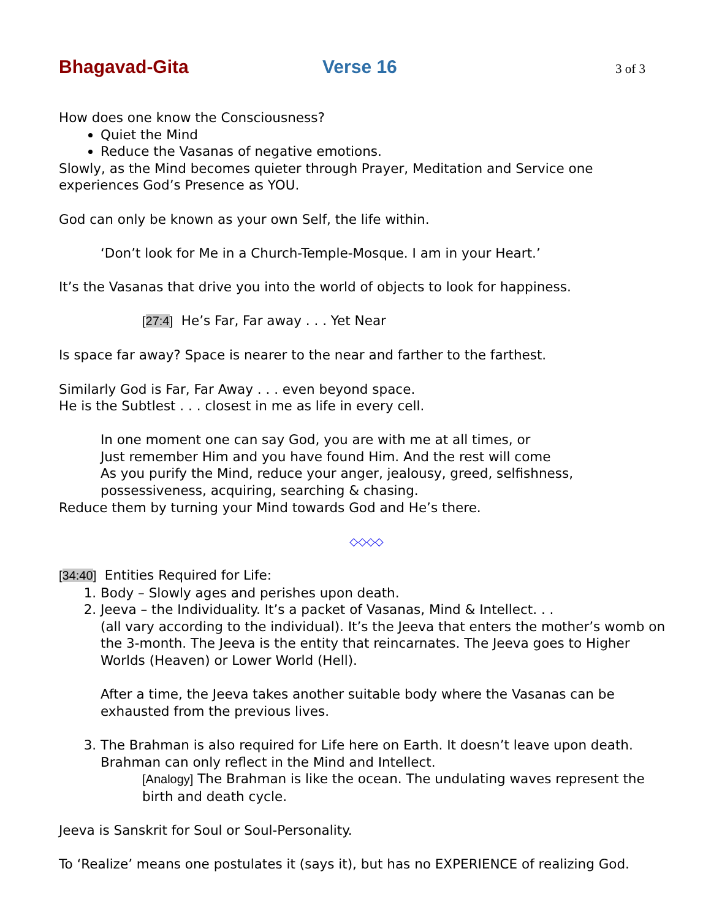Bhagavad-Gita Verse 16 3 of 3
How does one know the Consciousness?
Quiet the Mind
Reduce the Vasanas of negative emotions.
Slowly, as the Mind becomes quieter through Prayer, Meditation and Service one experiences God’s Presence as YOU.
God can only be known as your own Self, the life within.
‘Don’t look for Me in a Church-Temple-Mosque. I am in your Heart.’
It’s the Vasanas that drive you into the world of objects to look for happiness.
[27:4] He’s Far, Far away . . . Yet Near
Is space far away? Space is nearer to the near and farther to the farthest.
Similarly God is Far, Far Away . . . even beyond space.
He is the Subtlest . . . closest in me as life in every cell.
In one moment one can say God, you are with me at all times, or
Just remember Him and you have found Him. And the rest will come
As you purify the Mind, reduce your anger, jealousy, greed, selfishness,
possessiveness, acquiring, searching & chasing.
Reduce them by turning your Mind towards God and He’s there.
◇◇◇◇
[34:40] Entities Required for Life:
1. Body – Slowly ages and perishes upon death.
2. Jeeva – the Individuality. It’s a packet of Vasanas, Mind & Intellect. . .
(all vary according to the individual). It’s the Jeeva that enters the mother’s womb on the 3-month. The Jeeva is the entity that reincarnates. The Jeeva goes to Higher Worlds (Heaven) or Lower World (Hell).
After a time, the Jeeva takes another suitable body where the Vasanas can be exhausted from the previous lives.
3. The Brahman is also required for Life here on Earth. It doesn’t leave upon death. Brahman can only reflect in the Mind and Intellect.
[Analogy] The Brahman is like the ocean. The undulating waves represent the birth and death cycle.
Jeeva is Sanskrit for Soul or Soul-Personality.
To ‘Realize’ means one postulates it (says it), but has no EXPERIENCE of realizing God.